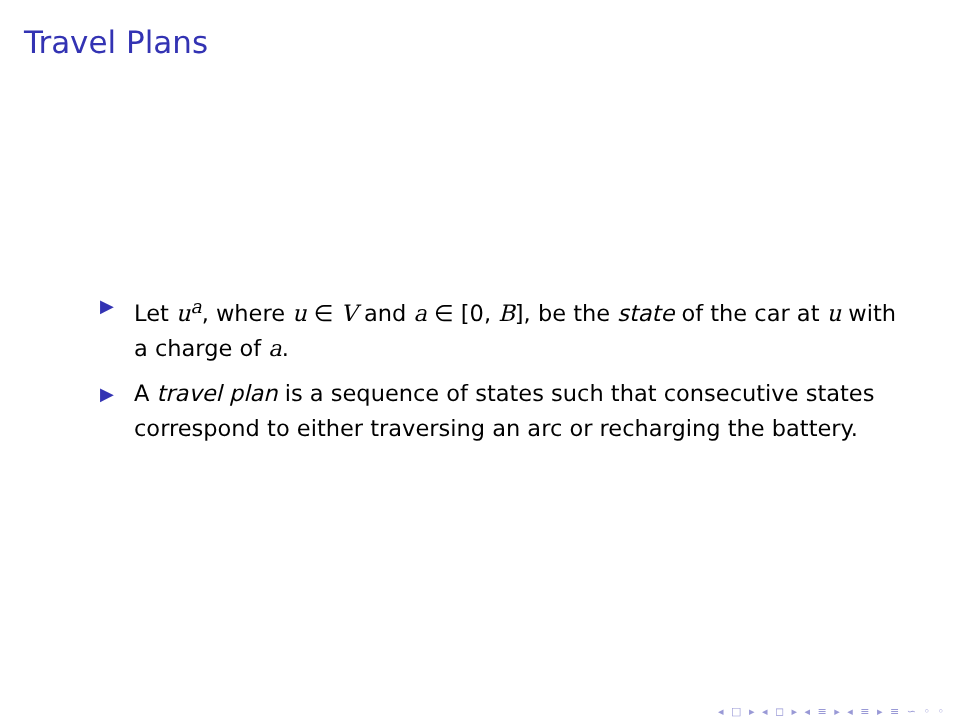Travel Plans
▶ Let u<sup>a</sup>, where u ∈ V and a ∈ [0, B], be the state of the car at u with a charge of a.
▶ A travel plan is a sequence of states such that consecutive states correspond to either traversing an arc or recharging the battery.
◂ □ ▸ ◂ ◻ ▸ ◂ ≡ ▸ ◂ ≡ ▸ ≡ ∽ ◦ ◦